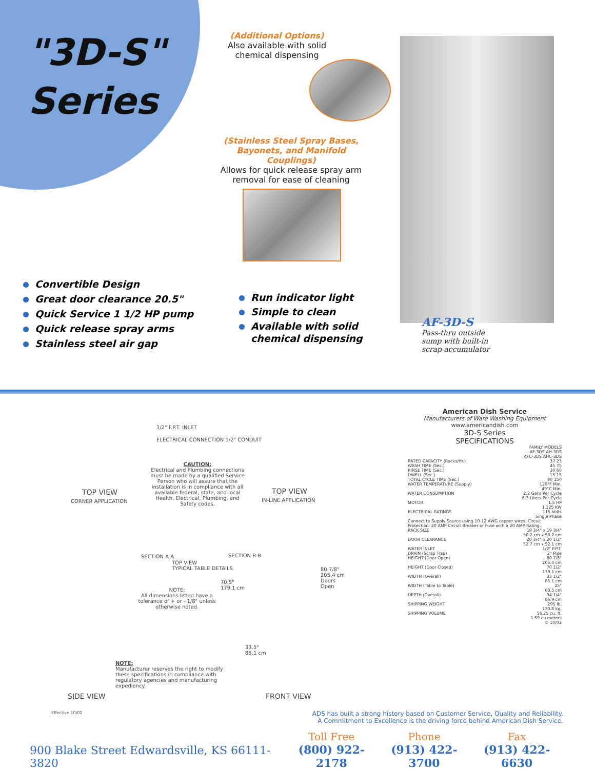"3D-S"
Series
(Additional Options)
Also available with solid chemical dispensing
(Stainless Steel Spray Bases, Bayonets, and Manifold Couplings)
Allows for quick release spray arm removal for ease of cleaning
Convertible Design
Great door clearance 20.5"
Quick Service 1 1/2 HP pump
Quick release spray arms
Stainless steel air gap
Run indicator light
Simple to clean
Available with solid
chemical dispensing
AF-3D-S
Pass-thru outside
sump with built-in
scrap accumulator
1/2" F.P.T. INLET
ELECTRICAL CONNECTION 1/2" CONDUIT
CAUTION:
Electrical and Plumbing connections must be made by a qualified Service Person who will assure that the installation is in compliance with all available federal, state, and local Health, Electrical, Plumbing, and Safety codes.
TOP VIEW
CORNER APPLICATION
TOP VIEW
IN-LINE APPLICATION
SECTION A-A SECTION B-B
TOP VIEW
TYPICAL TABLE DETAILS
NOTE:
All dimensions listed have a tolerance of + or - 1/8" unless otherwise noted.
80 7/8"
205.4 cm
Doors Open
70.5"
179.1 cm
33.5"
85.1 cm
NOTE:
Manufacturer reserves the right to modify these specifications in compliance with regulatory agencies and manufacturing expediency.
SIDE VIEW FRONT VIEW
Effective 10/02
American Dish Service
Manufacturers of Ware Washing Equipment
www.americandish.com
3D-S Series
SPECIFICATIONS
| | FAMILY MODELS AF-3DS AH-3DS AFC-3DS AHC-3DS |
| RATED CAPACITY (Racks/Hr.) | 37 23 |
| WASH TIME (Sec.) | 45 75 |
| RINSE TIME (Sec.) | 30 60 |
| DWELL (Sec.) | 15 15 |
| TOTAL CYCLE TIME (Sec.) | 90 150 |
| WATER TEMPERATURE (Supply) | 120°F Min. 49°C Min. |
| WATER CONSUMPTION | 2.2 Gal's Per Cycle 8.3 Liters Per Cycle |
| MOTOR | 1.5 HP 1.125 KW |
| ELECTRICAL RATINGS | 115 Volts Single Phase |
| Connect to Supply Source using 10-12 AWG copper wires. Circuit Protection: 20 AMP Circuit Breaker or Fuse with a 20 AMP Rating. | |
| RACK SIZE | 19 3/4" x 19 3/4" 50.2 cm x 50.2 cm |
| DOOR CLEARANCE | 20 3/4" x 20 1/2" 52.7 cm x 52.1 cm |
| WATER INLET | 1/2" F.P.T. |
| DRAIN (Scrap Trap) | 2" Pipe |
| HEIGHT (Door Open) | 80 7/8" 205.4 cm |
| HEIGHT (Door Closed) | 70 1/2" 179.1 cm |
| WIDTH (Overall) | 33 1/2" 85.1 cm |
| WIDTH (Table to Table) | 25" 63.5 cm |
| DEPTH (Overall) | 34 1/4" 86.9 cm |
| SHIPPING WEIGHT | 295 lb. 133.8 kg. |
| SHIPPING VOLUME | 56.25 cu. ft. 1.59 cu meters |
© 10/02
ADS has built a strong history based on Customer Service, Quality and Reliability.
A Commitment to Excellence is the driving force behind American Dish Service.
900 Blake Street Edwardsville, KS 66111-3820
Toll Free
(800) 922-2178
Phone
(913) 422-3700
Fax
(913) 422-6630